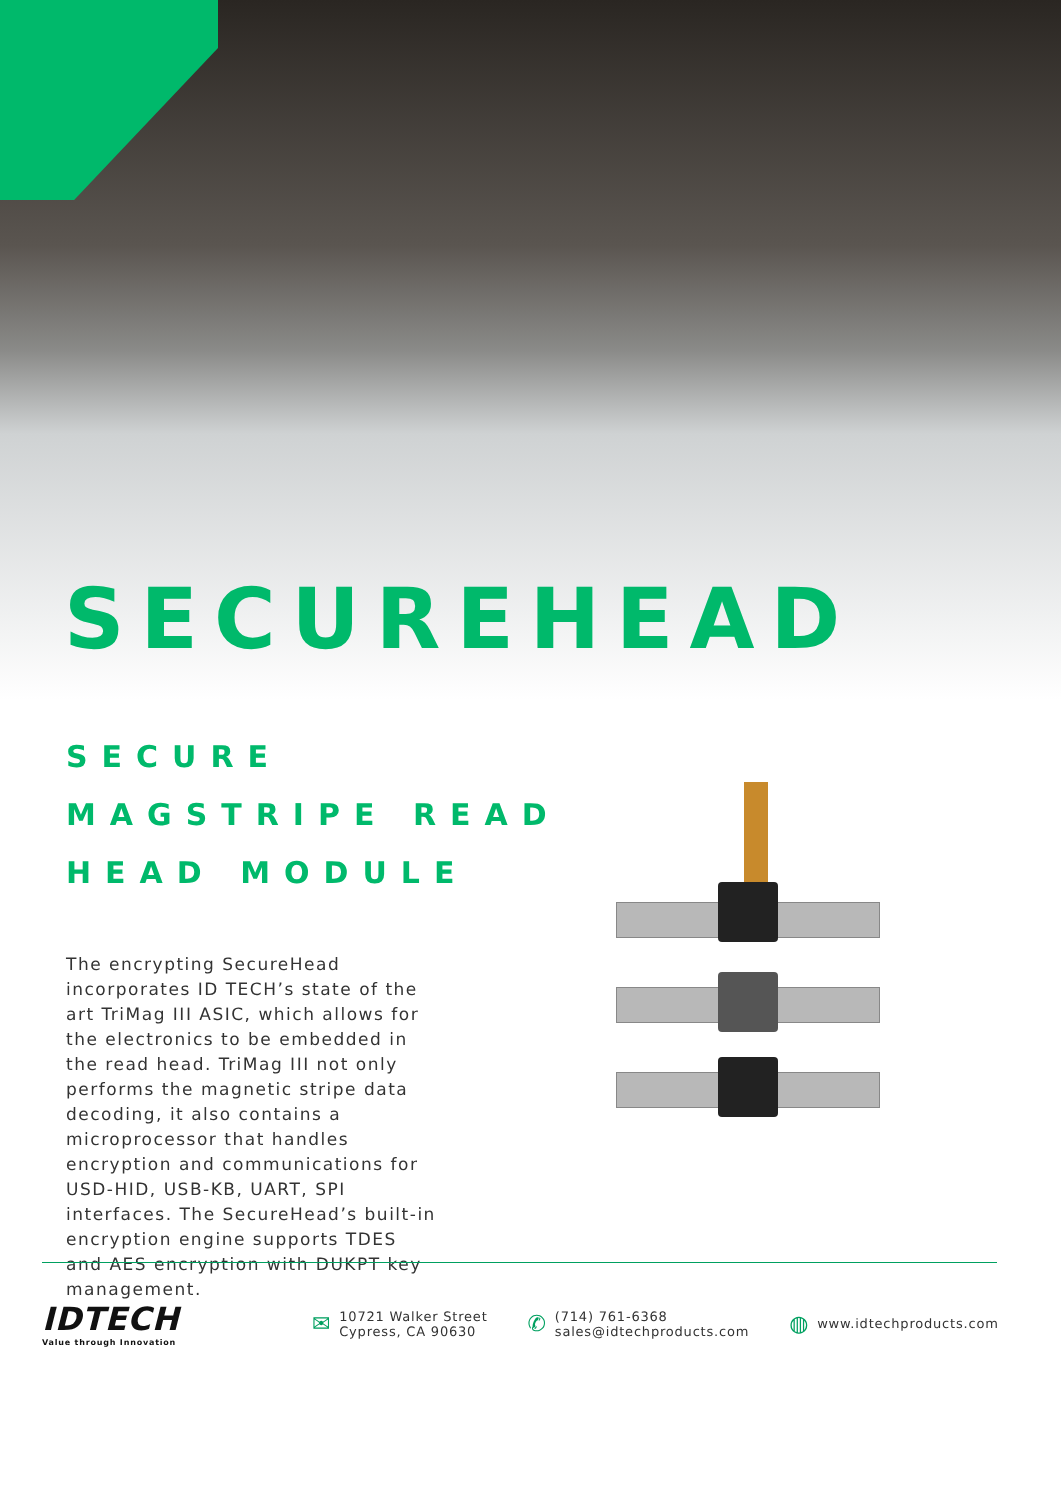SECUREHEAD
SECURE
MAGSTRIPE READ
HEAD MODULE
The encrypting SecureHead incorporates ID TECH’s state of the art TriMag III ASIC, which allows for the electronics to be embedded in the read head. TriMag III not only performs the magnetic stripe data decoding, it also contains a microprocessor that handles encryption and communications for USD-HID, USB-KB, UART, SPI interfaces. The SecureHead’s built-in encryption engine supports TDES and AES encryption with DUKPT key management.
IDTECH
Value through Innovation
✉
10721 Walker Street
Cypress, CA 90630
✆
(714) 761-6368
sales@idtechproducts.com
◍
www.idtechproducts.com